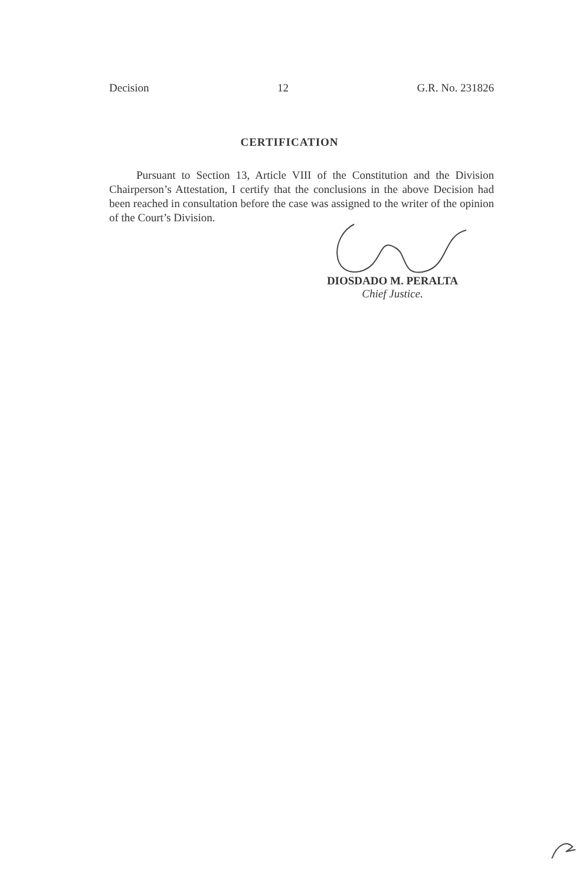Decision 12 G.R. No. 231826
CERTIFICATION
Pursuant to Section 13, Article VIII of the Constitution and the Division Chairperson’s Attestation, I certify that the conclusions in the above Decision had been reached in consultation before the case was assigned to the writer of the opinion of the Court’s Division.
DIOSDADO M. PERALTA
Chief Justice.